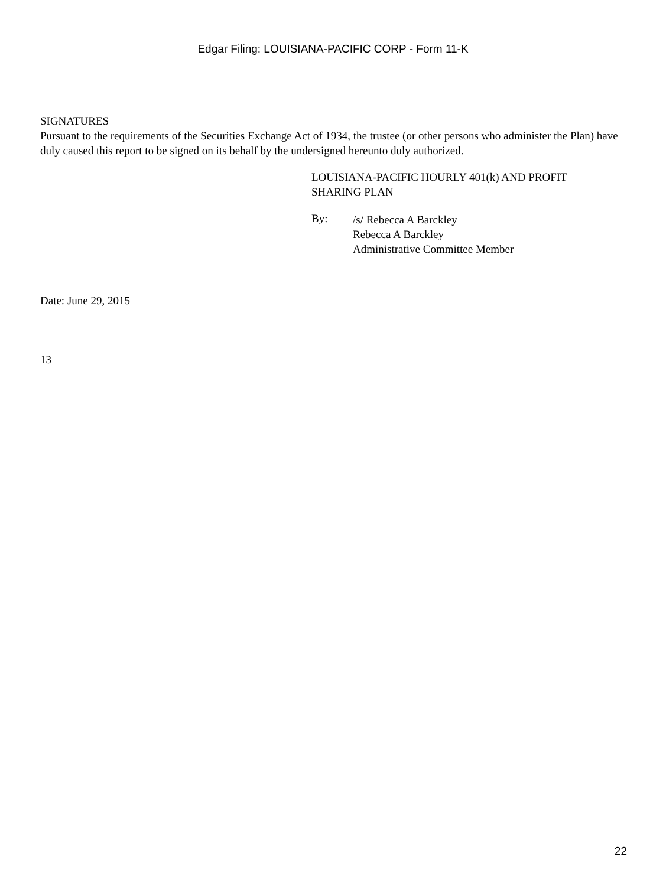Edgar Filing: LOUISIANA-PACIFIC CORP - Form 11-K
SIGNATURES
Pursuant to the requirements of the Securities Exchange Act of 1934, the trustee (or other persons who administer the Plan) have duly caused this report to be signed on its behalf by the undersigned hereunto duly authorized.
LOUISIANA-PACIFIC HOURLY 401(k) AND PROFIT
SHARING PLAN
By:
/s/ Rebecca A Barckley
Rebecca A Barckley
Administrative Committee Member
Date: June 29, 2015
13
22